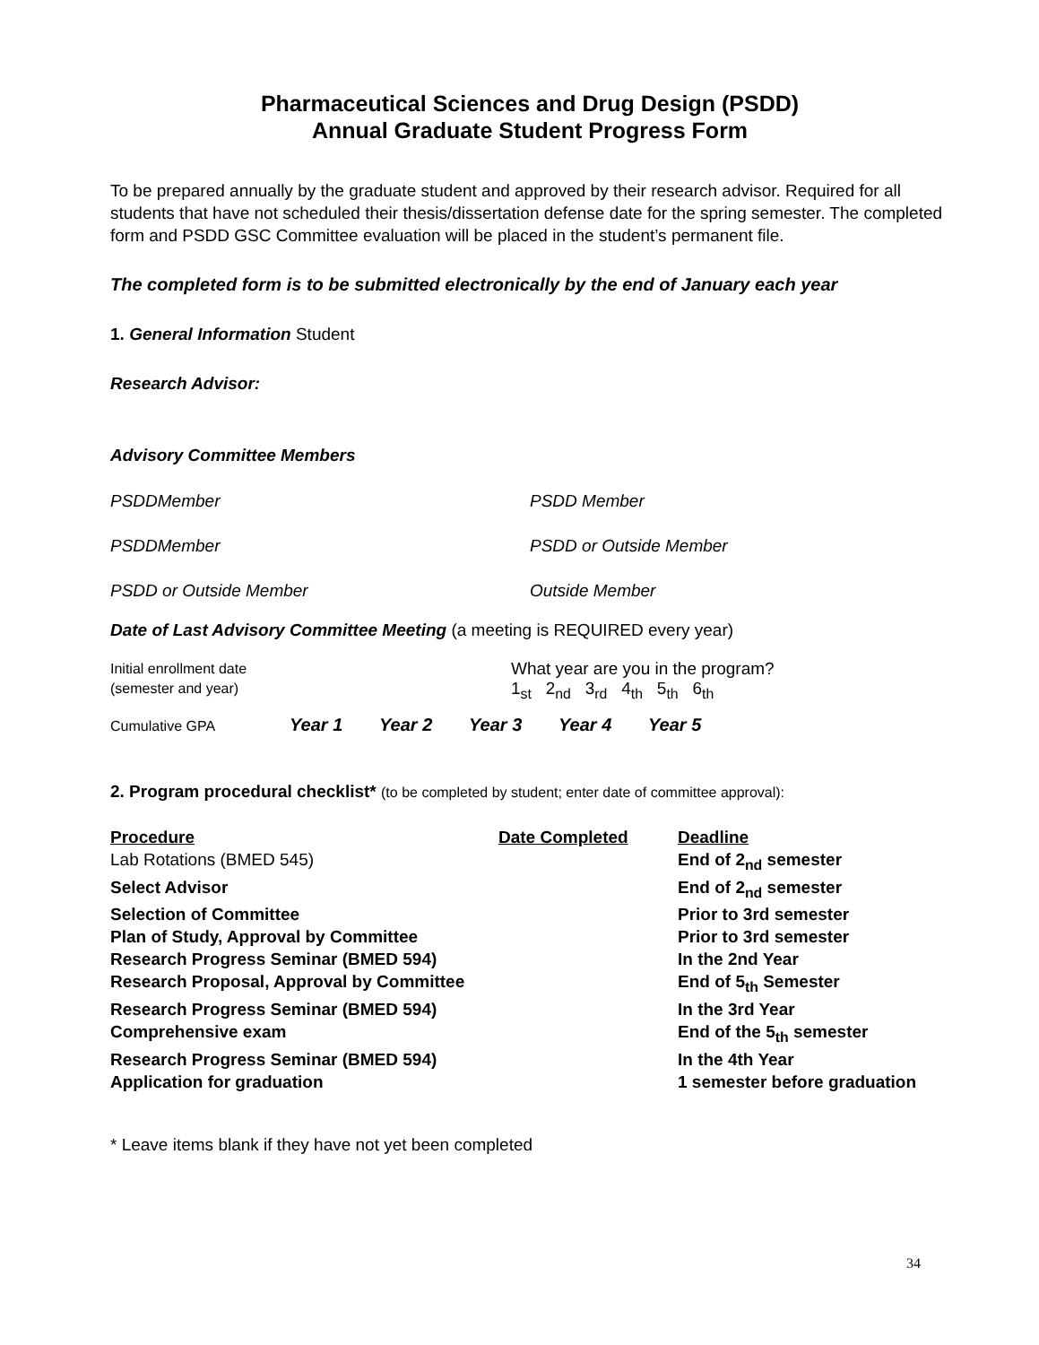Pharmaceutical Sciences and Drug Design (PSDD)
Annual Graduate Student Progress Form
To be prepared annually by the graduate student and approved by their research advisor. Required for all students that have not scheduled their thesis/dissertation defense date for the spring semester. The completed form and PSDD GSC Committee evaluation will be placed in the student’s permanent file.
The completed form is to be submitted electronically by the end of January each year
1. General Information Student
Research Advisor:
Advisory Committee Members
PSDDMember PSDD Member
PSDDMember PSDD or Outside Member
PSDD or Outside Member Outside Member
Date of Last Advisory Committee Meeting (a meeting is REQUIRED every year)
Initial enrollment date
(semester and year)
What year are you in the program?
1<sub>st</sub> 2<sub>nd</sub> 3<sub>rd</sub> 4<sub>th</sub> 5<sub>th</sub> 6<sub>th</sub>
Cumulative GPA Year 1 Year 2 Year 3 Year 4 Year 5
2. Program procedural checklist* (to be completed by student; enter date of committee approval):
| Procedure | Date Completed | Deadline |
| --- | --- | --- |
| Lab Rotations (BMED 545) | | End of 2<sub>nd</sub> semester |
| Select Advisor | | End of 2<sub>nd</sub> semester |
| Selection of Committee | | Prior to 3rd semester |
| Plan of Study, Approval by Committee | | Prior to 3rd semester |
| Research Progress Seminar (BMED 594) | | In the 2nd Year |
| Research Proposal, Approval by Committee | | End of 5<sub>th</sub> Semester |
| Research Progress Seminar (BMED 594) | | In the 3rd Year |
| Comprehensive exam | | End of the 5<sub>th</sub> semester |
| Research Progress Seminar (BMED 594) | | In the 4th Year |
| Application for graduation | | 1 semester before graduation |
* Leave items blank if they have not yet been completed
34